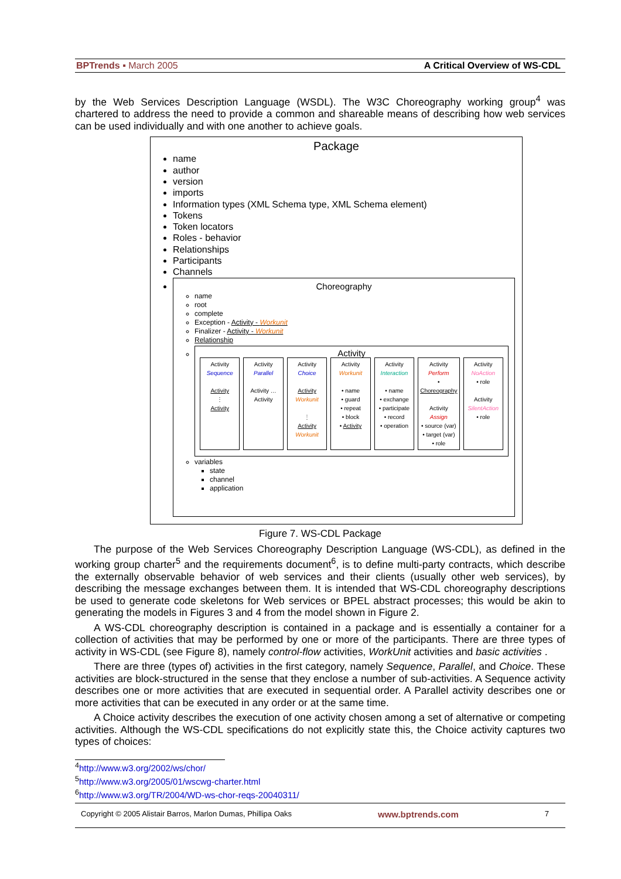BPTrends ▪ March 2005 A Critical Overview of WS-CDL
by the Web Services Description Language (WSDL). The W3C Choreography working group<sup>4</sup> was chartered to address the need to provide a common and shareable means of describing how web services can be used individually and with one another to achieve goals.
Package
name
author
version
imports
Information types (XML Schema type, XML Schema element)
Tokens
Token locators
Roles - behavior
Relationships
Participants
Channels
Choreography
name
root
complete
Exception - Activity - Workunit
Finalizer - Activity - Workunit
Relationship
Activity
Activity
Sequence
Activity
⋮
Activity
Activity
Parallel
Activity … Activity
Activity
Choice
Activity
Workunit
⋮
Activity
Workunit
Activity
Workunit
• name
• guard
• repeat
• block
• Activity
Activity
Interaction
• name
• exchange
• participate
• record
• operation
Activity
Perform
• Choreography
Activity
Assign
• source (var)
• target (var)
• role
Activity
NoAction
• role
Activity
SilentAction
• role
variables
state
channel
application
Figure 7. WS-CDL Package
The purpose of the Web Services Choreography Description Language (WS-CDL), as defined in the working group charter<sup>5</sup> and the requirements document<sup>6</sup>, is to define multi-party contracts, which describe the externally observable behavior of web services and their clients (usually other web services), by describing the message exchanges between them. It is intended that WS-CDL choreography descriptions be used to generate code skeletons for Web services or BPEL abstract processes; this would be akin to generating the models in Figures 3 and 4 from the model shown in Figure 2.
A WS-CDL choreography description is contained in a package and is essentially a container for a collection of activities that may be performed by one or more of the participants. There are three types of activity in WS-CDL (see Figure 8), namely control-flow activities, WorkUnit activities and basic activities .
There are three (types of) activities in the first category, namely Sequence, Parallel, and Choice. These activities are block-structured in the sense that they enclose a number of sub-activities. A Sequence activity describes one or more activities that are executed in sequential order. A Parallel activity describes one or more activities that can be executed in any order or at the same time.
A Choice activity describes the execution of one activity chosen among a set of alternative or competing activities. Although the WS-CDL specifications do not explicitly state this, the Choice activity captures two types of choices:
<sup>4</sup> http://www.w3.org/2002/ws/chor/
<sup>5</sup> http://www.w3.org/2005/01/wscwg-charter.html
<sup>6</sup> http://www.w3.org/TR/2004/WD-ws-chor-reqs-20040311/
Copyright © 2005 Alistair Barros, Marlon Dumas, Phillipa Oaks www.bptrends.com 7